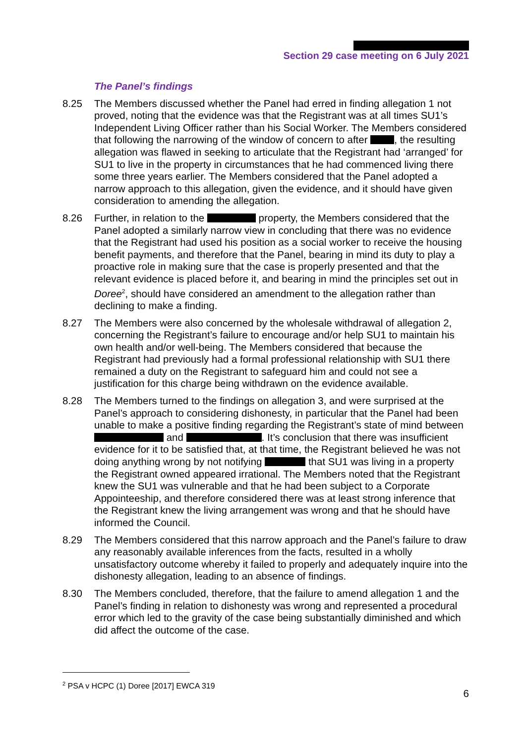Section 29 case meeting on 6 July 2021
The Panel’s findings
8.25 The Members discussed whether the Panel had erred in finding allegation 1 not proved, noting that the evidence was that the Registrant was at all times SU1’s Independent Living Officer rather than his Social Worker. The Members considered that following the narrowing of the window of concern to after , the resulting allegation was flawed in seeking to articulate that the Registrant had ‘arranged’ for SU1 to live in the property in circumstances that he had commenced living there some three years earlier. The Members considered that the Panel adopted a narrow approach to this allegation, given the evidence, and it should have given consideration to amending the allegation.
8.26 Further, in relation to the property, the Members considered that the Panel adopted a similarly narrow view in concluding that there was no evidence that the Registrant had used his position as a social worker to receive the housing benefit payments, and therefore that the Panel, bearing in mind its duty to play a proactive role in making sure that the case is properly presented and that the relevant evidence is placed before it, and bearing in mind the principles set out in Doree<sup>2</sup>, should have considered an amendment to the allegation rather than declining to make a finding.
8.27 The Members were also concerned by the wholesale withdrawal of allegation 2, concerning the Registrant’s failure to encourage and/or help SU1 to maintain his own health and/or well-being. The Members considered that because the Registrant had previously had a formal professional relationship with SU1 there remained a duty on the Registrant to safeguard him and could not see a justification for this charge being withdrawn on the evidence available.
8.28 The Members turned to the findings on allegation 3, and were surprised at the Panel’s approach to considering dishonesty, in particular that the Panel had been unable to make a positive finding regarding the Registrant’s state of mind between and . It’s conclusion that there was insufficient evidence for it to be satisfied that, at that time, the Registrant believed he was not doing anything wrong by not notifying that SU1 was living in a property the Registrant owned appeared irrational. The Members noted that the Registrant knew the SU1 was vulnerable and that he had been subject to a Corporate Appointeeship, and therefore considered there was at least strong inference that the Registrant knew the living arrangement was wrong and that he should have informed the Council.
8.29 The Members considered that this narrow approach and the Panel’s failure to draw any reasonably available inferences from the facts, resulted in a wholly unsatisfactory outcome whereby it failed to properly and adequately inquire into the dishonesty allegation, leading to an absence of findings.
8.30 The Members concluded, therefore, that the failure to amend allegation 1 and the Panel’s finding in relation to dishonesty was wrong and represented a procedural error which led to the gravity of the case being substantially diminished and which did affect the outcome of the case.
<sup>2</sup> PSA v HCPC (1) Doree [2017] EWCA 319
6